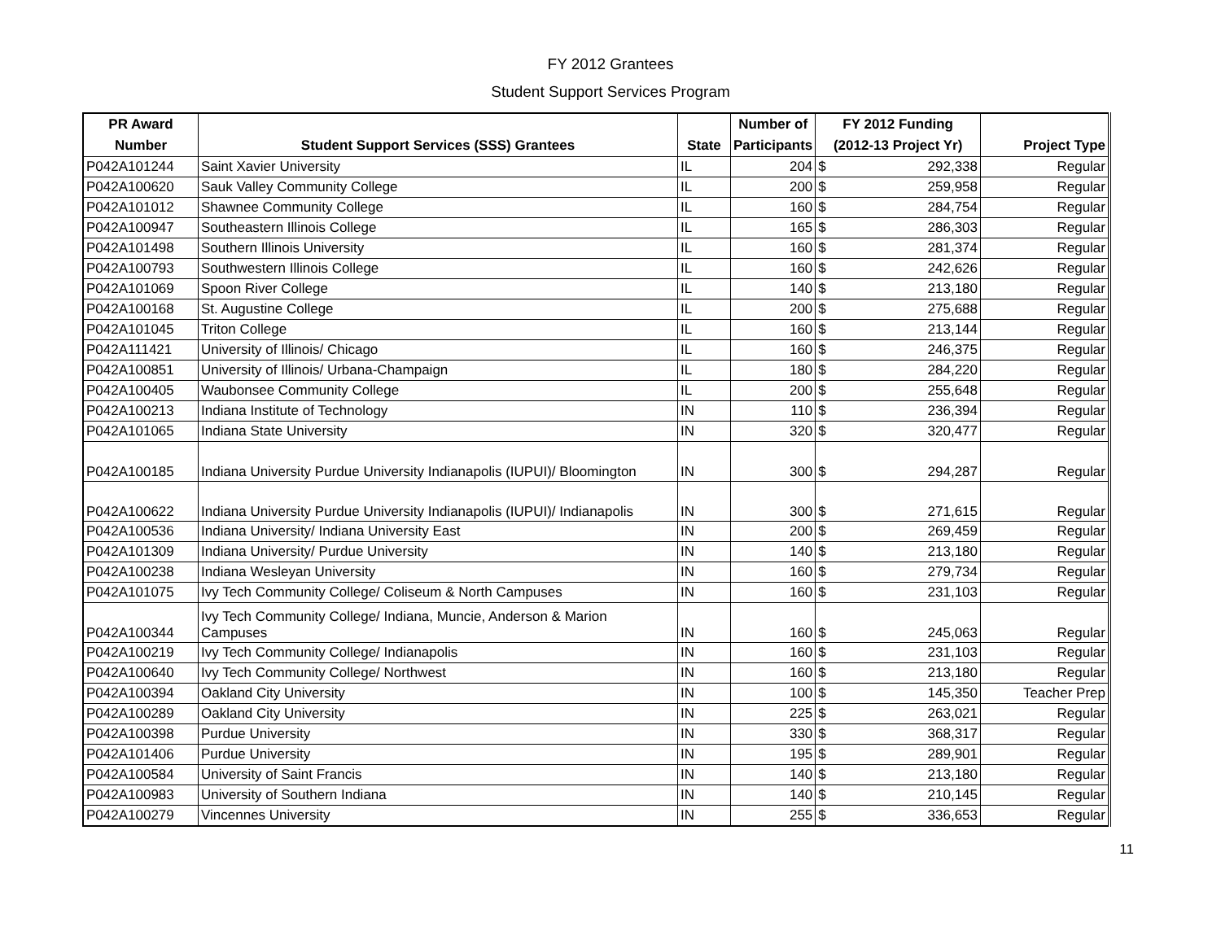FY 2012 Grantees
Student Support Services Program
| PR Award | | | Number of | FY 2012 Funding | | |
| --- | --- | --- | --- | --- | --- | --- |
| Number | Student Support Services (SSS) Grantees | State | Participants | (2012-13 Project Yr) | | Project Type |
| P042A101244 | Saint Xavier University | IL | 204 | $ | 292,338 | Regular |
| P042A100620 | Sauk Valley Community College | IL | 200 | $ | 259,958 | Regular |
| P042A101012 | Shawnee Community College | IL | 160 | $ | 284,754 | Regular |
| P042A100947 | Southeastern Illinois College | IL | 165 | $ | 286,303 | Regular |
| P042A101498 | Southern Illinois University | IL | 160 | $ | 281,374 | Regular |
| P042A100793 | Southwestern Illinois College | IL | 160 | $ | 242,626 | Regular |
| P042A101069 | Spoon River College | IL | 140 | $ | 213,180 | Regular |
| P042A100168 | St. Augustine College | IL | 200 | $ | 275,688 | Regular |
| P042A101045 | Triton College | IL | 160 | $ | 213,144 | Regular |
| P042A111421 | University of Illinois/ Chicago | IL | 160 | $ | 246,375 | Regular |
| P042A100851 | University of Illinois/ Urbana-Champaign | IL | 180 | $ | 284,220 | Regular |
| P042A100405 | Waubonsee Community College | IL | 200 | $ | 255,648 | Regular |
| P042A100213 | Indiana Institute of Technology | IN | 110 | $ | 236,394 | Regular |
| P042A101065 | Indiana State University | IN | 320 | $ | 320,477 | Regular |
| P042A100185 | Indiana University Purdue University Indianapolis (IUPUI)/ Bloomington | IN | 300 | $ | 294,287 | Regular |
| P042A100622 | Indiana University Purdue University Indianapolis (IUPUI)/ Indianapolis | IN | 300 | $ | 271,615 | Regular |
| P042A100536 | Indiana University/ Indiana University East | IN | 200 | $ | 269,459 | Regular |
| P042A101309 | Indiana University/ Purdue University | IN | 140 | $ | 213,180 | Regular |
| P042A100238 | Indiana Wesleyan University | IN | 160 | $ | 279,734 | Regular |
| P042A101075 | Ivy Tech Community College/ Coliseum & North Campuses | IN | 160 | $ | 231,103 | Regular |
| P042A100344 | Ivy Tech Community College/ Indiana, Muncie, Anderson & Marion Campuses | IN | 160 | $ | 245,063 | Regular |
| P042A100219 | Ivy Tech Community College/ Indianapolis | IN | 160 | $ | 231,103 | Regular |
| P042A100640 | Ivy Tech Community College/ Northwest | IN | 160 | $ | 213,180 | Regular |
| P042A100394 | Oakland City University | IN | 100 | $ | 145,350 | Teacher Prep |
| P042A100289 | Oakland City University | IN | 225 | $ | 263,021 | Regular |
| P042A100398 | Purdue University | IN | 330 | $ | 368,317 | Regular |
| P042A101406 | Purdue University | IN | 195 | $ | 289,901 | Regular |
| P042A100584 | University of Saint Francis | IN | 140 | $ | 213,180 | Regular |
| P042A100983 | University of Southern Indiana | IN | 140 | $ | 210,145 | Regular |
| P042A100279 | Vincennes University | IN | 255 | $ | 336,653 | Regular |
11